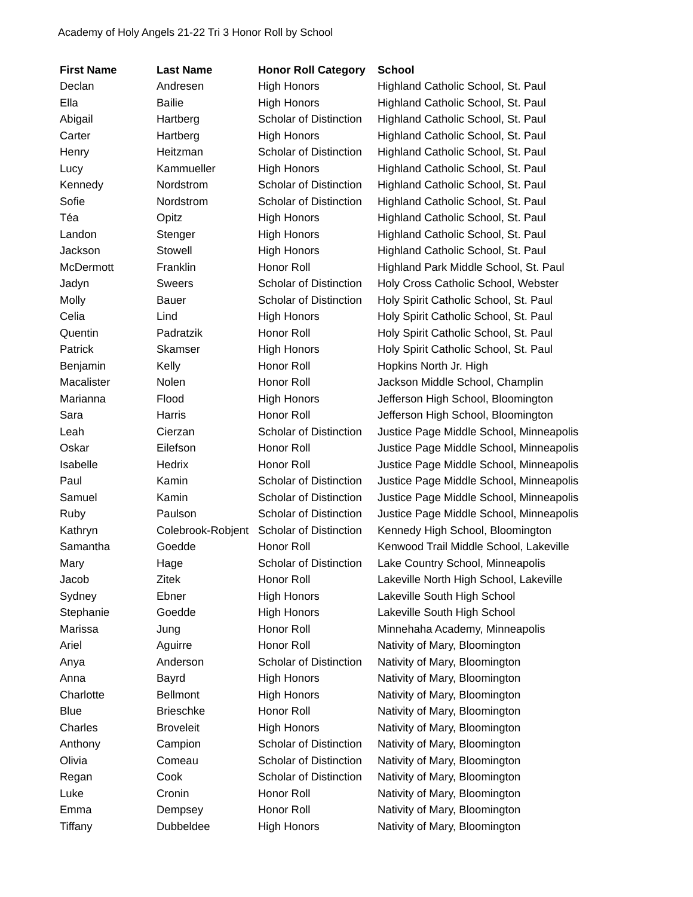Academy of Holy Angels 21-22 Tri 3 Honor Roll by School
| First Name | Last Name | Honor Roll Category | School |
| --- | --- | --- | --- |
| Declan | Andresen | High Honors | Highland Catholic School, St. Paul |
| Ella | Bailie | High Honors | Highland Catholic School, St. Paul |
| Abigail | Hartberg | Scholar of Distinction | Highland Catholic School, St. Paul |
| Carter | Hartberg | High Honors | Highland Catholic School, St. Paul |
| Henry | Heitzman | Scholar of Distinction | Highland Catholic School, St. Paul |
| Lucy | Kammueller | High Honors | Highland Catholic School, St. Paul |
| Kennedy | Nordstrom | Scholar of Distinction | Highland Catholic School, St. Paul |
| Sofie | Nordstrom | Scholar of Distinction | Highland Catholic School, St. Paul |
| Téa | Opitz | High Honors | Highland Catholic School, St. Paul |
| Landon | Stenger | High Honors | Highland Catholic School, St. Paul |
| Jackson | Stowell | High Honors | Highland Catholic School, St. Paul |
| McDermott | Franklin | Honor Roll | Highland Park Middle School, St. Paul |
| Jadyn | Sweers | Scholar of Distinction | Holy Cross Catholic School, Webster |
| Molly | Bauer | Scholar of Distinction | Holy Spirit Catholic School, St. Paul |
| Celia | Lind | High Honors | Holy Spirit Catholic School, St. Paul |
| Quentin | Padratzik | Honor Roll | Holy Spirit Catholic School, St. Paul |
| Patrick | Skamser | High Honors | Holy Spirit Catholic School, St. Paul |
| Benjamin | Kelly | Honor Roll | Hopkins North Jr. High |
| Macalister | Nolen | Honor Roll | Jackson Middle School, Champlin |
| Marianna | Flood | High Honors | Jefferson High School, Bloomington |
| Sara | Harris | Honor Roll | Jefferson High School, Bloomington |
| Leah | Cierzan | Scholar of Distinction | Justice Page Middle School, Minneapolis |
| Oskar | Eilefson | Honor Roll | Justice Page Middle School, Minneapolis |
| Isabelle | Hedrix | Honor Roll | Justice Page Middle School, Minneapolis |
| Paul | Kamin | Scholar of Distinction | Justice Page Middle School, Minneapolis |
| Samuel | Kamin | Scholar of Distinction | Justice Page Middle School, Minneapolis |
| Ruby | Paulson | Scholar of Distinction | Justice Page Middle School, Minneapolis |
| Kathryn | Colebrook-Robjent | Scholar of Distinction | Kennedy High School, Bloomington |
| Samantha | Goedde | Honor Roll | Kenwood Trail Middle School, Lakeville |
| Mary | Hage | Scholar of Distinction | Lake Country School, Minneapolis |
| Jacob | Zitek | Honor Roll | Lakeville North High School, Lakeville |
| Sydney | Ebner | High Honors | Lakeville South High School |
| Stephanie | Goedde | High Honors | Lakeville South High School |
| Marissa | Jung | Honor Roll | Minnehaha Academy, Minneapolis |
| Ariel | Aguirre | Honor Roll | Nativity of Mary, Bloomington |
| Anya | Anderson | Scholar of Distinction | Nativity of Mary, Bloomington |
| Anna | Bayrd | High Honors | Nativity of Mary, Bloomington |
| Charlotte | Bellmont | High Honors | Nativity of Mary, Bloomington |
| Blue | Brieschke | Honor Roll | Nativity of Mary, Bloomington |
| Charles | Broveleit | High Honors | Nativity of Mary, Bloomington |
| Anthony | Campion | Scholar of Distinction | Nativity of Mary, Bloomington |
| Olivia | Comeau | Scholar of Distinction | Nativity of Mary, Bloomington |
| Regan | Cook | Scholar of Distinction | Nativity of Mary, Bloomington |
| Luke | Cronin | Honor Roll | Nativity of Mary, Bloomington |
| Emma | Dempsey | Honor Roll | Nativity of Mary, Bloomington |
| Tiffany | Dubbeldee | High Honors | Nativity of Mary, Bloomington |